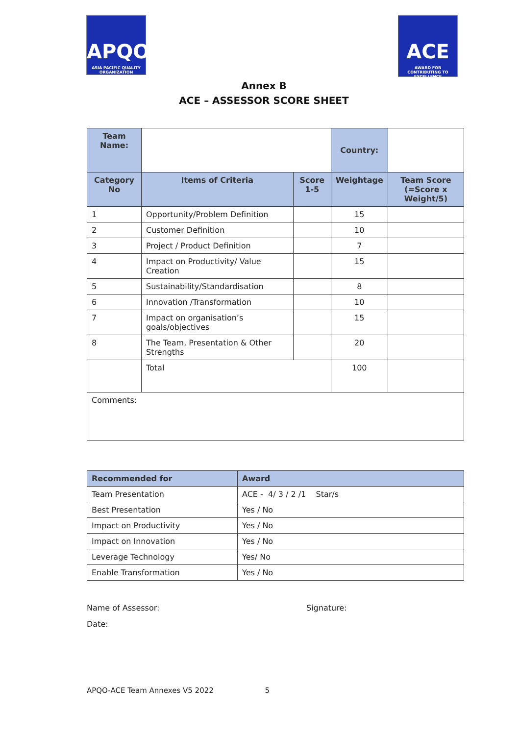APQO
ASIA PACIFIC QUALITY ORGANIZATION
ACE
AWARD FOR CONTRIBUTING TO EXCELLENCE
Annex B
ACE – ASSESSOR SCORE SHEET
| Team Name: | | | Country: | |
| Category No | Items of Criteria | Score 1-5 | Weightage | Team Score (=Score x Weight/5) |
| 1 | Opportunity/Problem Definition | | 15 | |
| 2 | Customer Definition | | 10 | |
| 3 | Project / Product Definition | | 7 | |
| 4 | Impact on Productivity/ Value Creation | | 15 | |
| 5 | Sustainability/Standardisation | | 8 | |
| 6 | Innovation /Transformation | | 10 | |
| 7 | Impact on organisation’s goals/objectives | | 15 | |
| 8 | The Team, Presentation & Other Strengths | | 20 | |
| | Total | | 100 | |
| Comments: | | | | |
| Recommended for | Award |
| --- | --- |
| Team Presentation | ACE - 4/ 3 / 2 /1 Star/s |
| Best Presentation | Yes / No |
| Impact on Productivity | Yes / No |
| Impact on Innovation | Yes / No |
| Leverage Technology | Yes/ No |
| Enable Transformation | Yes / No |
Name of Assessor: Signature:
Date:
APQO-ACE Team Annexes V5 2022 5